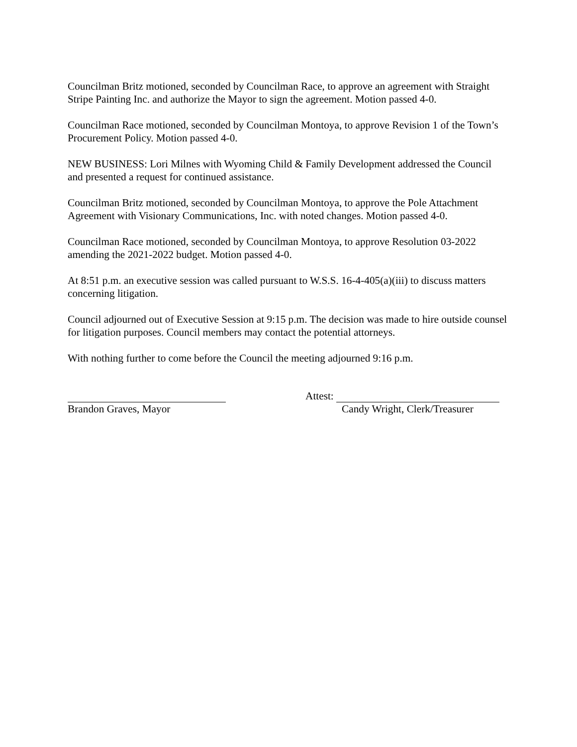Councilman Britz motioned, seconded by Councilman Race, to approve an agreement with Straight Stripe Painting Inc. and authorize the Mayor to sign the agreement. Motion passed 4-0.
Councilman Race motioned, seconded by Councilman Montoya, to approve Revision 1 of the Town’s Procurement Policy. Motion passed 4-0.
NEW BUSINESS: Lori Milnes with Wyoming Child & Family Development addressed the Council and presented a request for continued assistance.
Councilman Britz motioned, seconded by Councilman Montoya, to approve the Pole Attachment Agreement with Visionary Communications, Inc. with noted changes. Motion passed 4-0.
Councilman Race motioned, seconded by Councilman Montoya, to approve Resolution 03-2022 amending the 2021-2022 budget. Motion passed 4-0.
At 8:51 p.m. an executive session was called pursuant to W.S.S. 16-4-405(a)(iii) to discuss matters concerning litigation.
Council adjourned out of Executive Session at 9:15 p.m. The decision was made to hire outside counsel for litigation purposes. Council members may contact the potential attorneys.
With nothing further to come before the Council the meeting adjourned 9:16 p.m.
Brandon Graves, Mayor Attest:
Candy Wright, Clerk/Treasurer